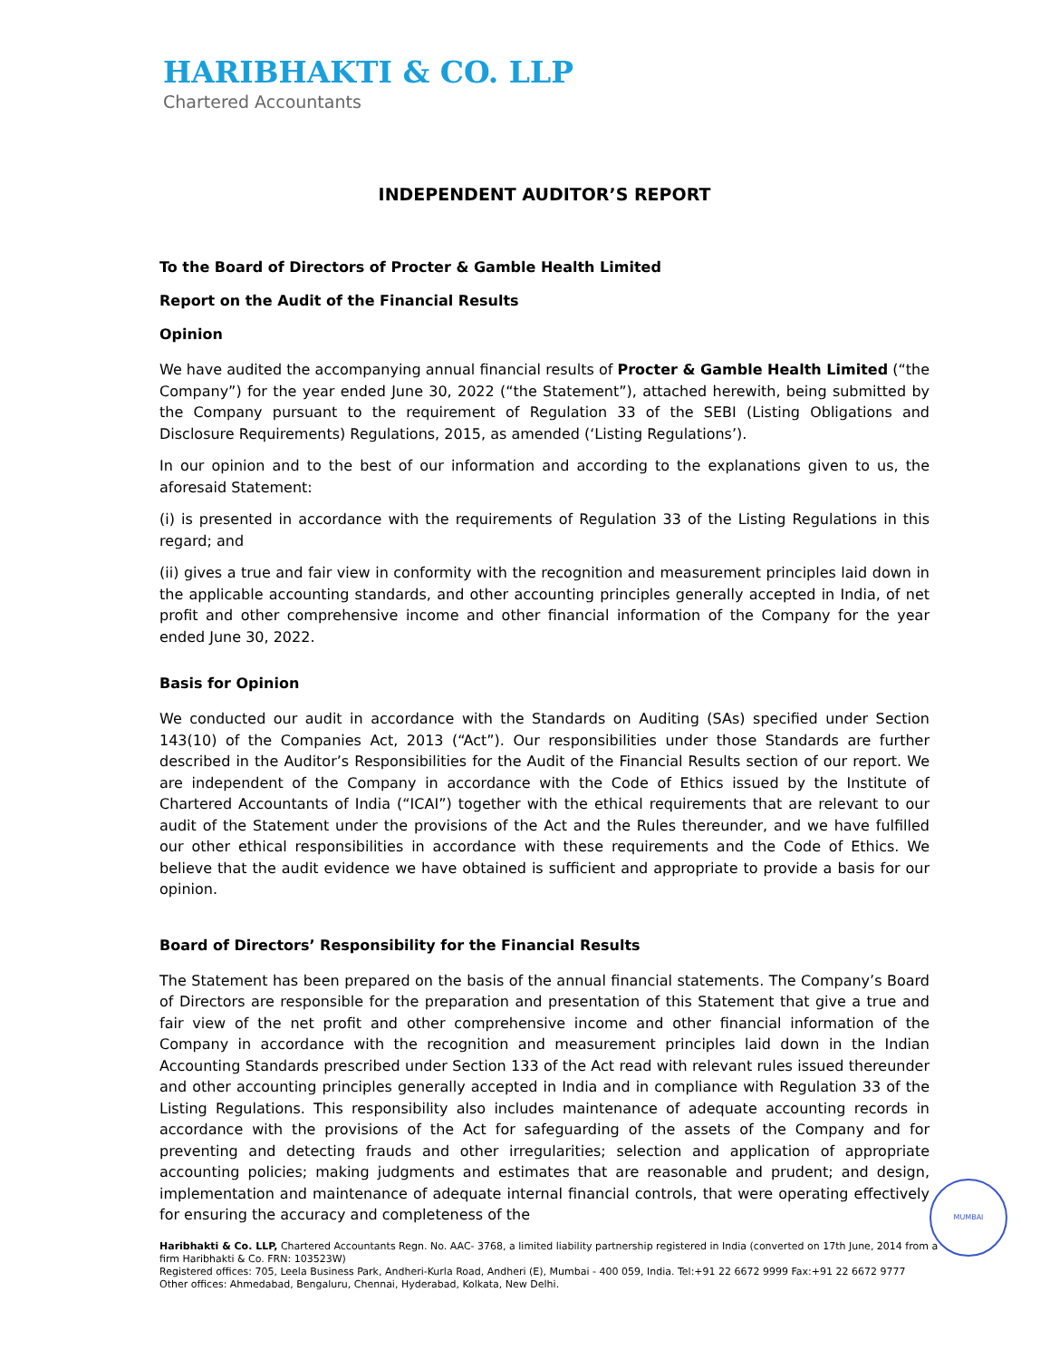HARIBHAKTI & CO. LLP
Chartered Accountants
INDEPENDENT AUDITOR’S REPORT
To the Board of Directors of Procter & Gamble Health Limited
Report on the Audit of the Financial Results
Opinion
We have audited the accompanying annual financial results of Procter & Gamble Health Limited (“the Company”) for the year ended June 30, 2022 (“the Statement”), attached herewith, being submitted by the Company pursuant to the requirement of Regulation 33 of the SEBI (Listing Obligations and Disclosure Requirements) Regulations, 2015, as amended (‘Listing Regulations’).
In our opinion and to the best of our information and according to the explanations given to us, the aforesaid Statement:
(i) is presented in accordance with the requirements of Regulation 33 of the Listing Regulations in this regard; and
(ii) gives a true and fair view in conformity with the recognition and measurement principles laid down in the applicable accounting standards, and other accounting principles generally accepted in India, of net profit and other comprehensive income and other financial information of the Company for the year ended June 30, 2022.
Basis for Opinion
We conducted our audit in accordance with the Standards on Auditing (SAs) specified under Section 143(10) of the Companies Act, 2013 (“Act”). Our responsibilities under those Standards are further described in the Auditor’s Responsibilities for the Audit of the Financial Results section of our report. We are independent of the Company in accordance with the Code of Ethics issued by the Institute of Chartered Accountants of India (“ICAI”) together with the ethical requirements that are relevant to our audit of the Statement under the provisions of the Act and the Rules thereunder, and we have fulfilled our other ethical responsibilities in accordance with these requirements and the Code of Ethics. We believe that the audit evidence we have obtained is sufficient and appropriate to provide a basis for our opinion.
Board of Directors’ Responsibility for the Financial Results
The Statement has been prepared on the basis of the annual financial statements. The Company’s Board of Directors are responsible for the preparation and presentation of this Statement that give a true and fair view of the net profit and other comprehensive income and other financial information of the Company in accordance with the recognition and measurement principles laid down in the Indian Accounting Standards prescribed under Section 133 of the Act read with relevant rules issued thereunder and other accounting principles generally accepted in India and in compliance with Regulation 33 of the Listing Regulations. This responsibility also includes maintenance of adequate accounting records in accordance with the provisions of the Act for safeguarding of the assets of the Company and for preventing and detecting frauds and other irregularities; selection and application of appropriate accounting policies; making judgments and estimates that are reasonable and prudent; and design, implementation and maintenance of adequate internal financial controls, that were operating effectively for ensuring the accuracy and completeness of the
MUMBAI
Haribhakti & Co. LLP, Chartered Accountants Regn. No. AAC- 3768, a limited liability partnership registered in India (converted on 17th June, 2014 from a firm Haribhakti & Co. FRN: 103523W)
Registered offices: 705, Leela Business Park, Andheri-Kurla Road, Andheri (E), Mumbai - 400 059, India. Tel:+91 22 6672 9999 Fax:+91 22 6672 9777
Other offices: Ahmedabad, Bengaluru, Chennai, Hyderabad, Kolkata, New Delhi.